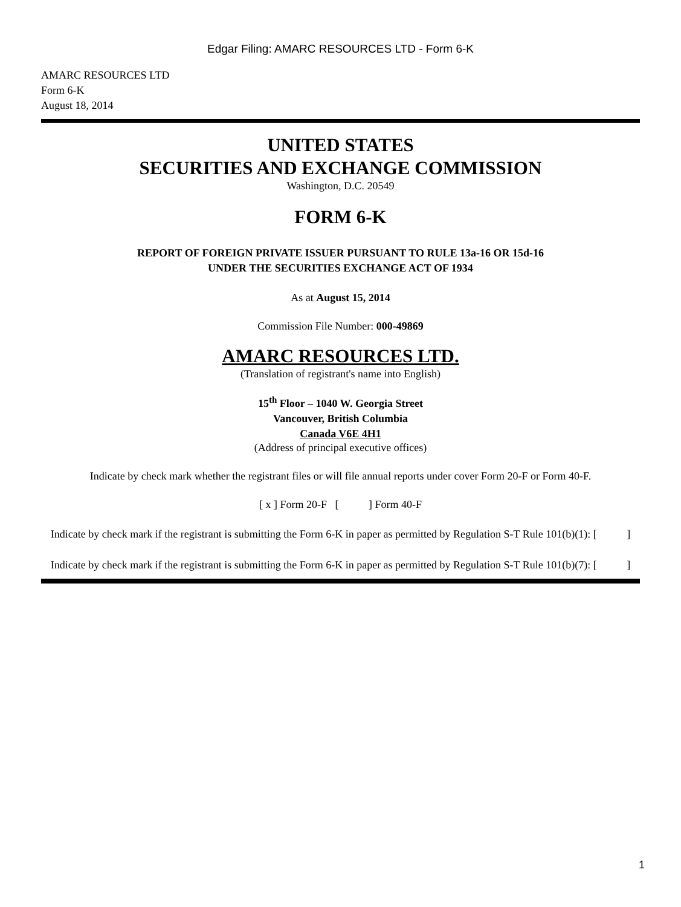Edgar Filing: AMARC RESOURCES LTD - Form 6-K
AMARC RESOURCES LTD
Form 6-K
August 18, 2014
UNITED STATES
SECURITIES AND EXCHANGE COMMISSION
Washington, D.C. 20549
FORM 6-K
REPORT OF FOREIGN PRIVATE ISSUER PURSUANT TO RULE 13a-16 OR 15d-16
UNDER THE SECURITIES EXCHANGE ACT OF 1934
As at August 15, 2014
Commission File Number: 000-49869
AMARC RESOURCES LTD.
(Translation of registrant's name into English)
15<sup>th</sup> Floor – 1040 W. Georgia Street
Vancouver, British Columbia
Canada V6E 4H1
(Address of principal executive offices)
Indicate by check mark whether the registrant files or will file annual reports under cover Form 20-F or Form 40-F.
[ x ] Form 20-F [ ] Form 40-F
Indicate by check mark if the registrant is submitting the Form 6-K in paper as permitted by Regulation S-T Rule 101(b)(1): [ ]
Indicate by check mark if the registrant is submitting the Form 6-K in paper as permitted by Regulation S-T Rule 101(b)(7): [ ]
1